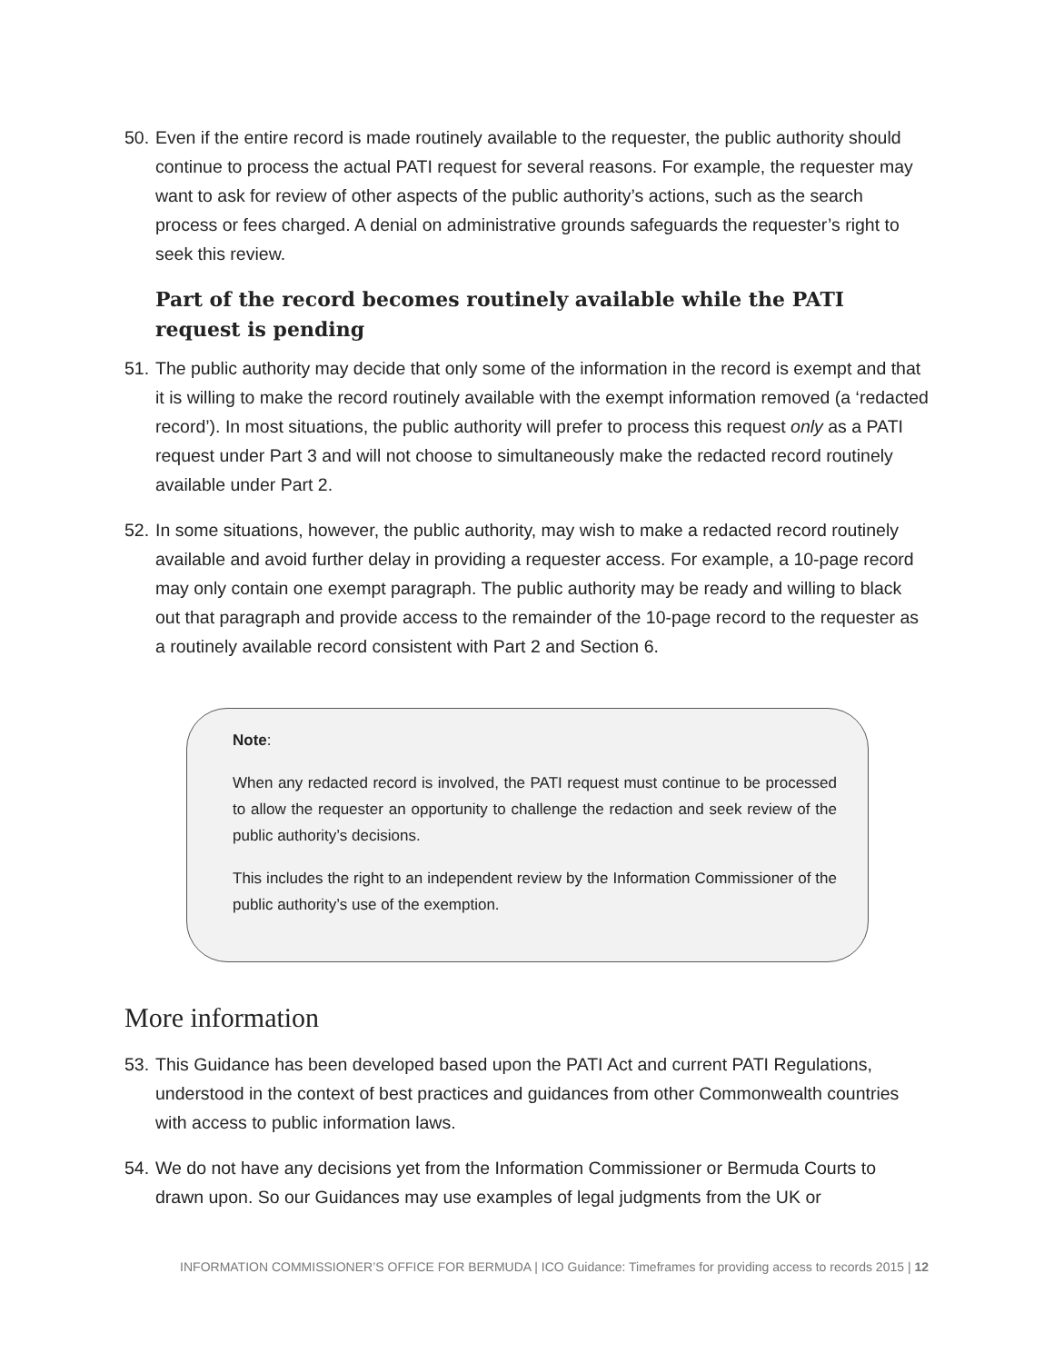50. Even if the entire record is made routinely available to the requester, the public authority should continue to process the actual PATI request for several reasons. For example, the requester may want to ask for review of other aspects of the public authority’s actions, such as the search process or fees charged. A denial on administrative grounds safeguards the requester’s right to seek this review.
Part of the record becomes routinely available while the PATI request is pending
51. The public authority may decide that only some of the information in the record is exempt and that it is willing to make the record routinely available with the exempt information removed (a ‘redacted record’). In most situations, the public authority will prefer to process this request only as a PATI request under Part 3 and will not choose to simultaneously make the redacted record routinely available under Part 2.
52. In some situations, however, the public authority, may wish to make a redacted record routinely available and avoid further delay in providing a requester access. For example, a 10-page record may only contain one exempt paragraph. The public authority may be ready and willing to black out that paragraph and provide access to the remainder of the 10-page record to the requester as a routinely available record consistent with Part 2 and Section 6.
Note:
When any redacted record is involved, the PATI request must continue to be processed to allow the requester an opportunity to challenge the redaction and seek review of the public authority’s decisions.
This includes the right to an independent review by the Information Commissioner of the public authority’s use of the exemption.
More information
53. This Guidance has been developed based upon the PATI Act and current PATI Regulations, understood in the context of best practices and guidances from other Commonwealth countries with access to public information laws.
54. We do not have any decisions yet from the Information Commissioner or Bermuda Courts to drawn upon. So our Guidances may use examples of legal judgments from the UK or
INFORMATION COMMISSIONER’S OFFICE FOR BERMUDA | ICO Guidance: Timeframes for providing access to records 2015 | 12